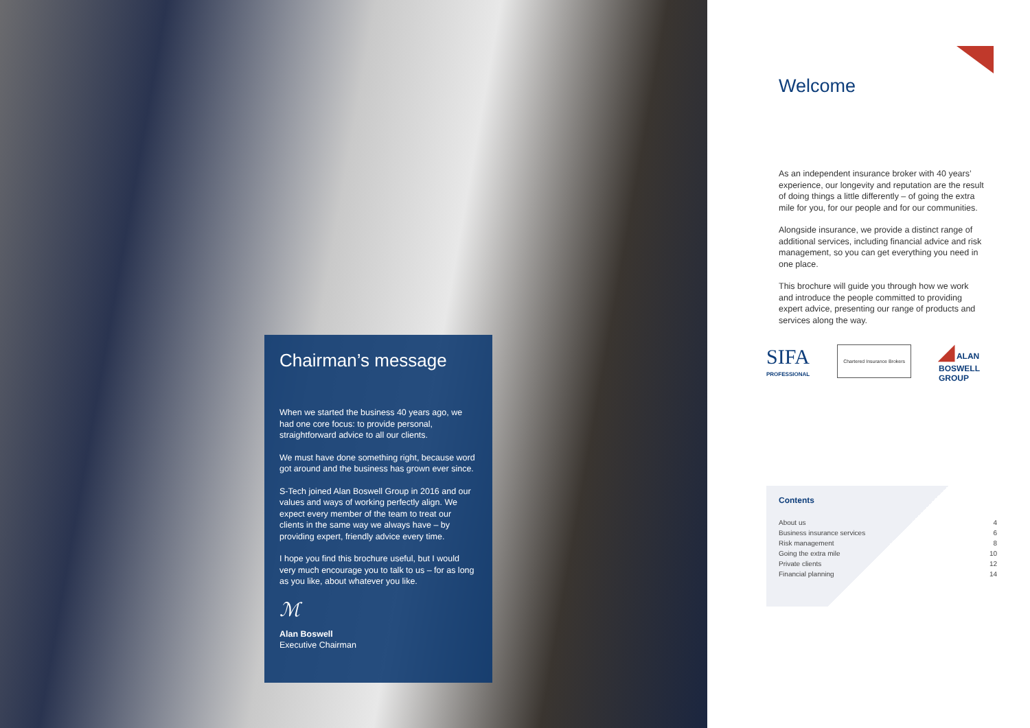Chairman’s message
When we started the business 40 years ago, we had one core focus: to provide personal, straightforward advice to all our clients.
We must have done something right, because word got around and the business has grown ever since.
S-Tech joined Alan Boswell Group in 2016 and our values and ways of working perfectly align. We expect every member of the team to treat our clients in the same way we always have – by providing expert, friendly advice every time.
I hope you find this brochure useful, but I would very much encourage you to talk to us – for as long as you like, about whatever you like.
ℳ
Alan Boswell
Executive Chairman
Welcome
As an independent insurance broker with 40 years’ experience, our longevity and reputation are the result of doing things a little differently – of going the extra mile for you, for our people and for our communities.
Alongside insurance, we provide a distinct range of additional services, including financial advice and risk management, so you can get everything you need in one place.
This brochure will guide you through how we work and introduce the people committed to providing expert advice, presenting our range of products and services along the way.
SIFA
PROFESSIONAL
Chartered Insurance Brokers
◢ ALAN
BOSWELL
GROUP
Contents
| About us | 4 |
| Business insurance services | 6 |
| Risk management | 8 |
| Going the extra mile | 10 |
| Private clients | 12 |
| Financial planning | 14 |